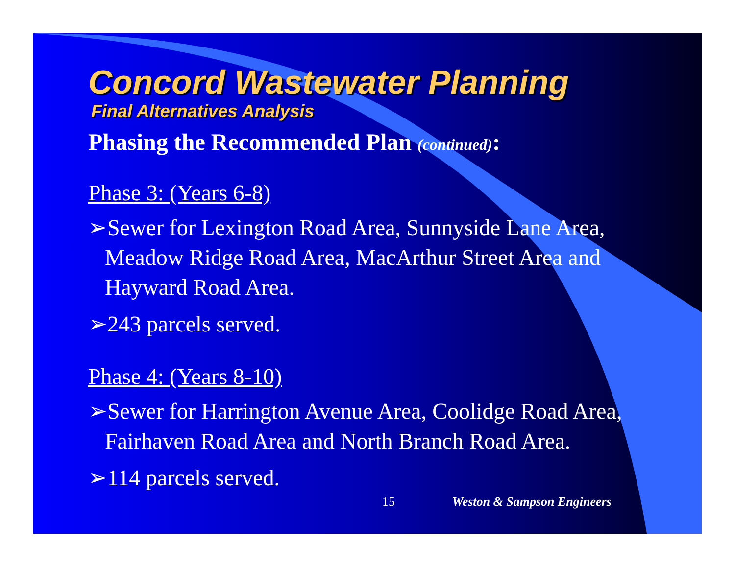Concord Wastewater Planning
Final Alternatives Analysis
Phasing the Recommended Plan (continued):
Phase 3: (Years 6-8)
➢Sewer for Lexington Road Area, Sunnyside Lane Area, Meadow Ridge Road Area, MacArthur Street Area and Hayward Road Area.
➢243 parcels served.
Phase 4: (Years 8-10)
➢Sewer for Harrington Avenue Area, Coolidge Road Area, Fairhaven Road Area and North Branch Road Area.
➢114 parcels served.
15 Weston & Sampson Engineers